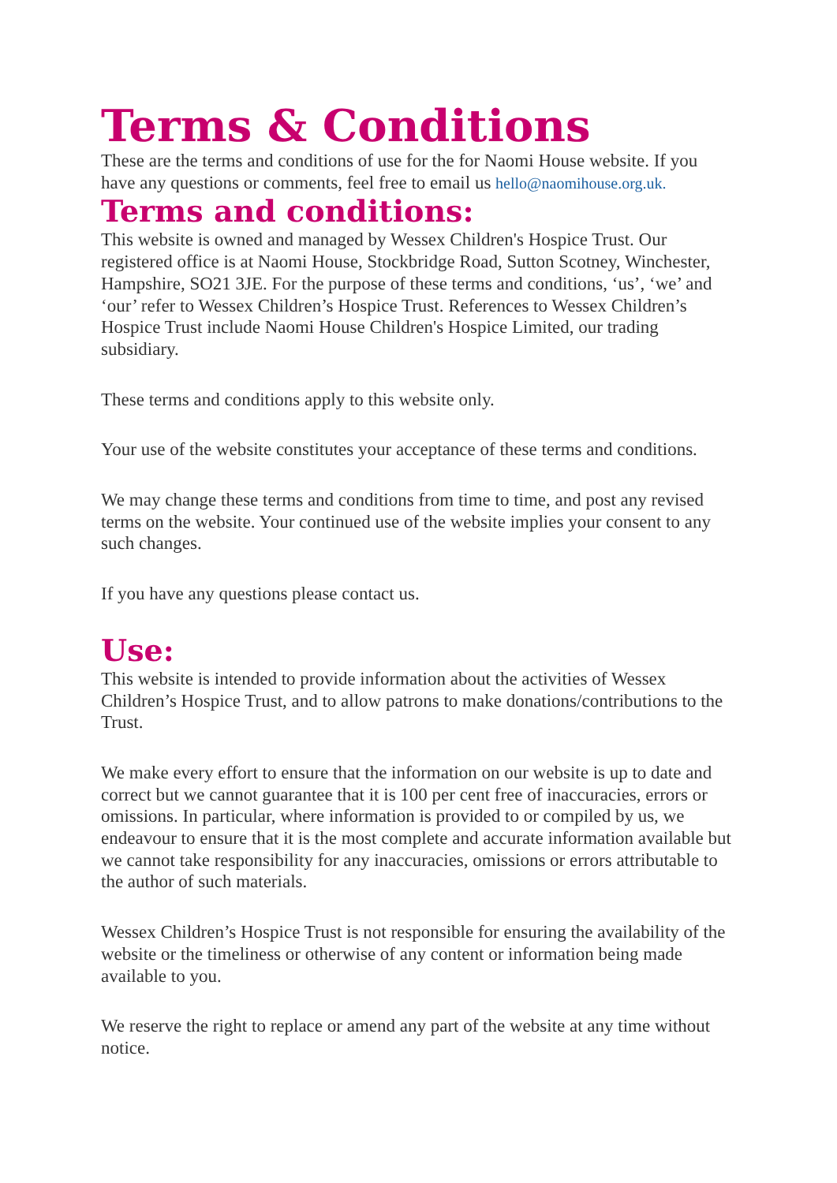Terms & Conditions
These are the terms and conditions of use for the for Naomi House website. If you have any questions or comments, feel free to email us hello@naomihouse.org.uk.
Terms and conditions:
This website is owned and managed by Wessex Children's Hospice Trust. Our registered office is at Naomi House, Stockbridge Road, Sutton Scotney, Winchester, Hampshire, SO21 3JE. For the purpose of these terms and conditions, ‘us’, ‘we’ and ‘our’ refer to Wessex Children’s Hospice Trust. References to Wessex Children’s Hospice Trust include Naomi House Children's Hospice Limited, our trading subsidiary.
These terms and conditions apply to this website only.
Your use of the website constitutes your acceptance of these terms and conditions.
We may change these terms and conditions from time to time, and post any revised terms on the website. Your continued use of the website implies your consent to any such changes.
If you have any questions please contact us.
Use:
This website is intended to provide information about the activities of Wessex Children’s Hospice Trust, and to allow patrons to make donations/contributions to the Trust.
We make every effort to ensure that the information on our website is up to date and correct but we cannot guarantee that it is 100 per cent free of inaccuracies, errors or omissions. In particular, where information is provided to or compiled by us, we endeavour to ensure that it is the most complete and accurate information available but we cannot take responsibility for any inaccuracies, omissions or errors attributable to the author of such materials.
Wessex Children’s Hospice Trust is not responsible for ensuring the availability of the website or the timeliness or otherwise of any content or information being made available to you.
We reserve the right to replace or amend any part of the website at any time without notice.